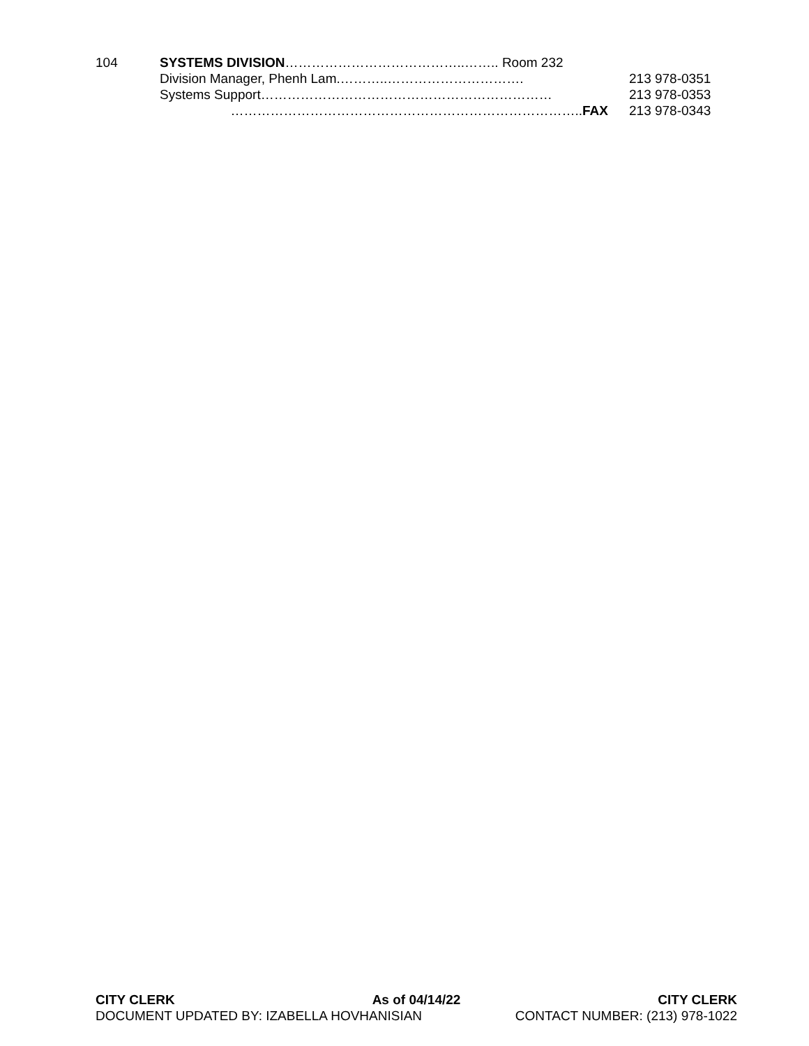104 SYSTEMS DIVISION…………………………………..…….. Room 232
Division Manager, Phenh Lam.………..…………………………. 213 978-0351
Systems Support………………………………………………………… 213 978-0353
……………………………………………………………………..FAX 213 978-0343
CITY CLERK As of 04/14/22 CITY CLERK
DOCUMENT UPDATED BY: IZABELLA HOVHANISIAN CONTACT NUMBER: (213) 978-1022